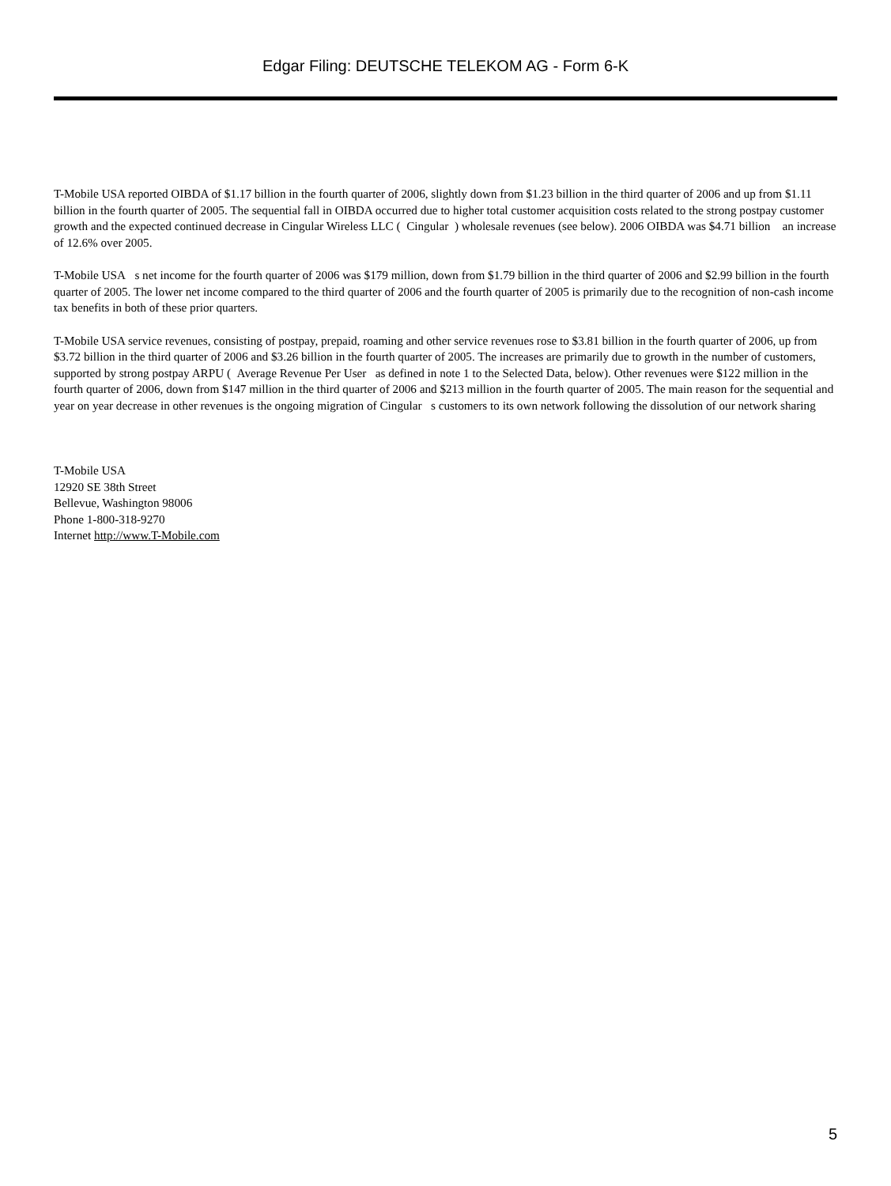Edgar Filing: DEUTSCHE TELEKOM AG - Form 6-K
T-Mobile USA reported OIBDA of $1.17 billion in the fourth quarter of 2006, slightly down from $1.23 billion in the third quarter of 2006 and up from $1.11 billion in the fourth quarter of 2005. The sequential fall in OIBDA occurred due to higher total customer acquisition costs related to the strong postpay customer growth and the expected continued decrease in Cingular Wireless LLC ( Cingular ) wholesale revenues (see below). 2006 OIBDA was $4.71 billion an increase of 12.6% over 2005.
T-Mobile USA s net income for the fourth quarter of 2006 was $179 million, down from $1.79 billion in the third quarter of 2006 and $2.99 billion in the fourth quarter of 2005. The lower net income compared to the third quarter of 2006 and the fourth quarter of 2005 is primarily due to the recognition of non-cash income tax benefits in both of these prior quarters.
T-Mobile USA service revenues, consisting of postpay, prepaid, roaming and other service revenues rose to $3.81 billion in the fourth quarter of 2006, up from $3.72 billion in the third quarter of 2006 and $3.26 billion in the fourth quarter of 2005. The increases are primarily due to growth in the number of customers, supported by strong postpay ARPU ( Average Revenue Per User as defined in note 1 to the Selected Data, below). Other revenues were $122 million in the fourth quarter of 2006, down from $147 million in the third quarter of 2006 and $213 million in the fourth quarter of 2005. The main reason for the sequential and year on year decrease in other revenues is the ongoing migration of Cingular s customers to its own network following the dissolution of our network sharing
T-Mobile USA
12920 SE 38th Street
Bellevue, Washington 98006
Phone 1-800-318-9270
Internet http://www.T-Mobile.com
5